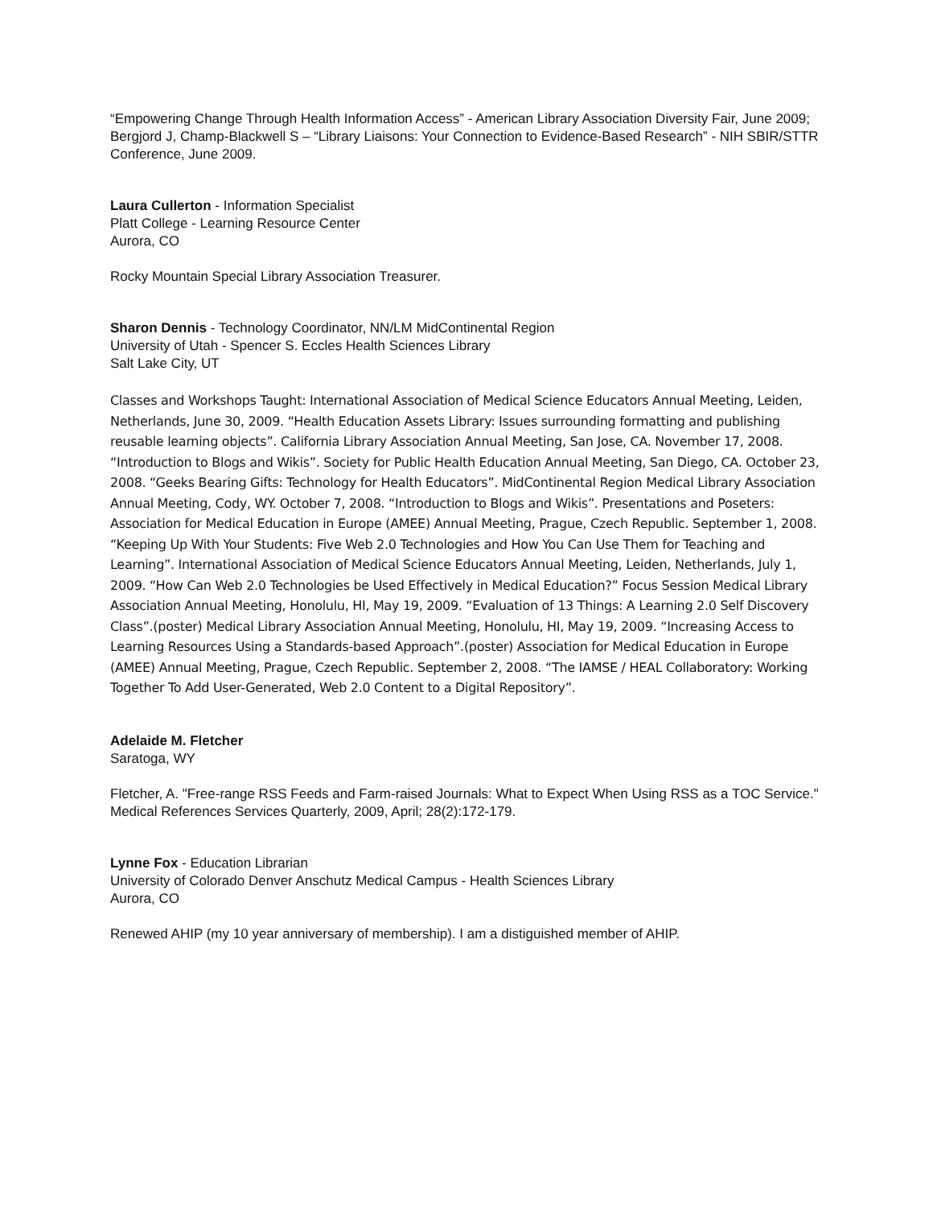“Empowering Change Through Health Information Access” - American Library Association Diversity Fair, June 2009; Bergjord J, Champ-Blackwell S – “Library Liaisons: Your Connection to Evidence-Based Research” - NIH SBIR/STTR Conference, June 2009.
Laura Cullerton - Information Specialist
Platt College - Learning Resource Center
Aurora, CO
Rocky Mountain Special Library Association Treasurer.
Sharon Dennis - Technology Coordinator, NN/LM MidContinental Region
University of Utah - Spencer S. Eccles Health Sciences Library
Salt Lake City, UT
Classes and Workshops Taught: International Association of Medical Science Educators Annual Meeting, Leiden, Netherlands, June 30, 2009. “Health Education Assets Library: Issues surrounding formatting and publishing reusable learning objects”. California Library Association Annual Meeting, San Jose, CA. November 17, 2008. “Introduction to Blogs and Wikis”. Society for Public Health Education Annual Meeting, San Diego, CA. October 23, 2008. “Geeks Bearing Gifts: Technology for Health Educators”. MidContinental Region Medical Library Association Annual Meeting, Cody, WY. October 7, 2008. “Introduction to Blogs and Wikis”. Presentations and Poseters: Association for Medical Education in Europe (AMEE) Annual Meeting, Prague, Czech Republic. September 1, 2008. “Keeping Up With Your Students: Five Web 2.0 Technologies and How You Can Use Them for Teaching and Learning”. International Association of Medical Science Educators Annual Meeting, Leiden, Netherlands, July 1, 2009. “How Can Web 2.0 Technologies be Used Effectively in Medical Education?” Focus Session Medical Library Association Annual Meeting, Honolulu, HI, May 19, 2009. “Evaluation of 13 Things: A Learning 2.0 Self Discovery Class”.(poster) Medical Library Association Annual Meeting, Honolulu, HI, May 19, 2009. “Increasing Access to Learning Resources Using a Standards-based Approach”.(poster) Association for Medical Education in Europe (AMEE) Annual Meeting, Prague, Czech Republic. September 2, 2008. “The IAMSE / HEAL Collaboratory: Working Together To Add User-Generated, Web 2.0 Content to a Digital Repository”.
Adelaide M. Fletcher
Saratoga, WY
Fletcher, A. "Free-range RSS Feeds and Farm-raised Journals: What to Expect When Using RSS as a TOC Service." Medical References Services Quarterly, 2009, April; 28(2):172-179.
Lynne Fox - Education Librarian
University of Colorado Denver Anschutz Medical Campus - Health Sciences Library
Aurora, CO
Renewed AHIP (my 10 year anniversary of membership). I am a distiguished member of AHIP.